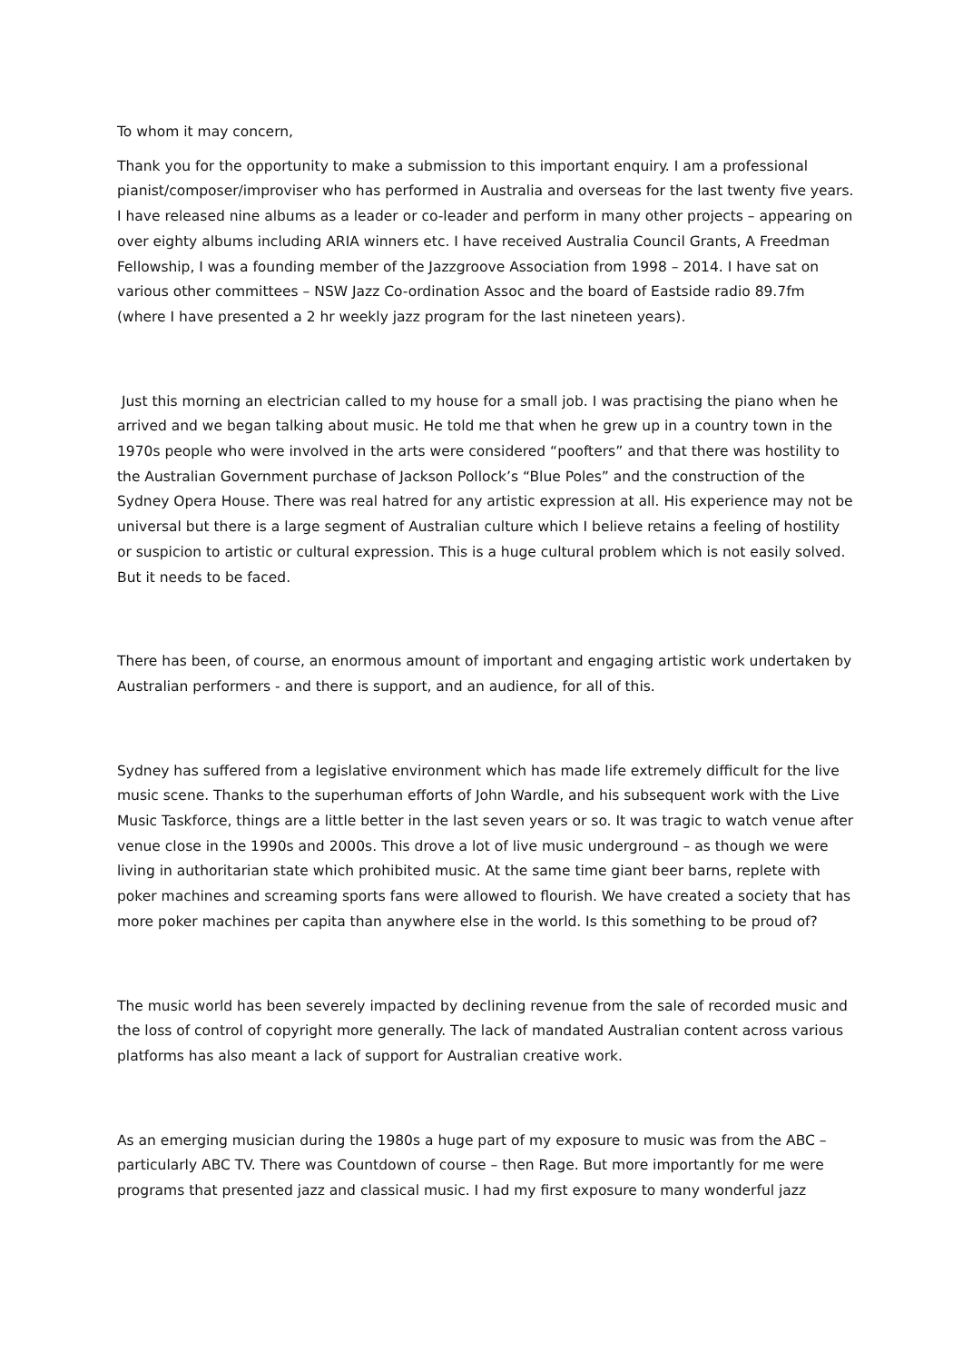To whom it may concern,
Thank you for the opportunity to make a submission to this important enquiry. I am a professional pianist/composer/improviser who has performed in Australia and overseas for the last twenty five years. I have released nine albums as a leader or co-leader and perform in many other projects – appearing on over eighty albums including ARIA winners etc. I have received Australia Council Grants, A Freedman Fellowship, I was a founding member of the Jazzgroove Association from 1998 – 2014. I have sat on various other committees – NSW Jazz Co-ordination Assoc and the board of Eastside radio 89.7fm (where I have presented a 2 hr weekly jazz program for the last nineteen years).
Just this morning an electrician called to my house for a small job. I was practising the piano when he arrived and we began talking about music. He told me that when he grew up in a country town in the 1970s people who were involved in the arts were considered “poofters” and that there was hostility to the Australian Government purchase of Jackson Pollock’s “Blue Poles” and the construction of the Sydney Opera House. There was real hatred for any artistic expression at all. His experience may not be universal but there is a large segment of Australian culture which I believe retains a feeling of hostility or suspicion to artistic or cultural expression. This is a huge cultural problem which is not easily solved. But it needs to be faced.
There has been, of course, an enormous amount of important and engaging artistic work undertaken by Australian performers - and there is support, and an audience, for all of this.
Sydney has suffered from a legislative environment which has made life extremely difficult for the live music scene. Thanks to the superhuman efforts of John Wardle, and his subsequent work with the Live Music Taskforce, things are a little better in the last seven years or so. It was tragic to watch venue after venue close in the 1990s and 2000s. This drove a lot of live music underground – as though we were living in authoritarian state which prohibited music. At the same time giant beer barns, replete with poker machines and screaming sports fans were allowed to flourish. We have created a society that has more poker machines per capita than anywhere else in the world. Is this something to be proud of?
The music world has been severely impacted by declining revenue from the sale of recorded music and the loss of control of copyright more generally. The lack of mandated Australian content across various platforms has also meant a lack of support for Australian creative work.
As an emerging musician during the 1980s a huge part of my exposure to music was from the ABC – particularly ABC TV. There was Countdown of course – then Rage. But more importantly for me were programs that presented jazz and classical music. I had my first exposure to many wonderful jazz